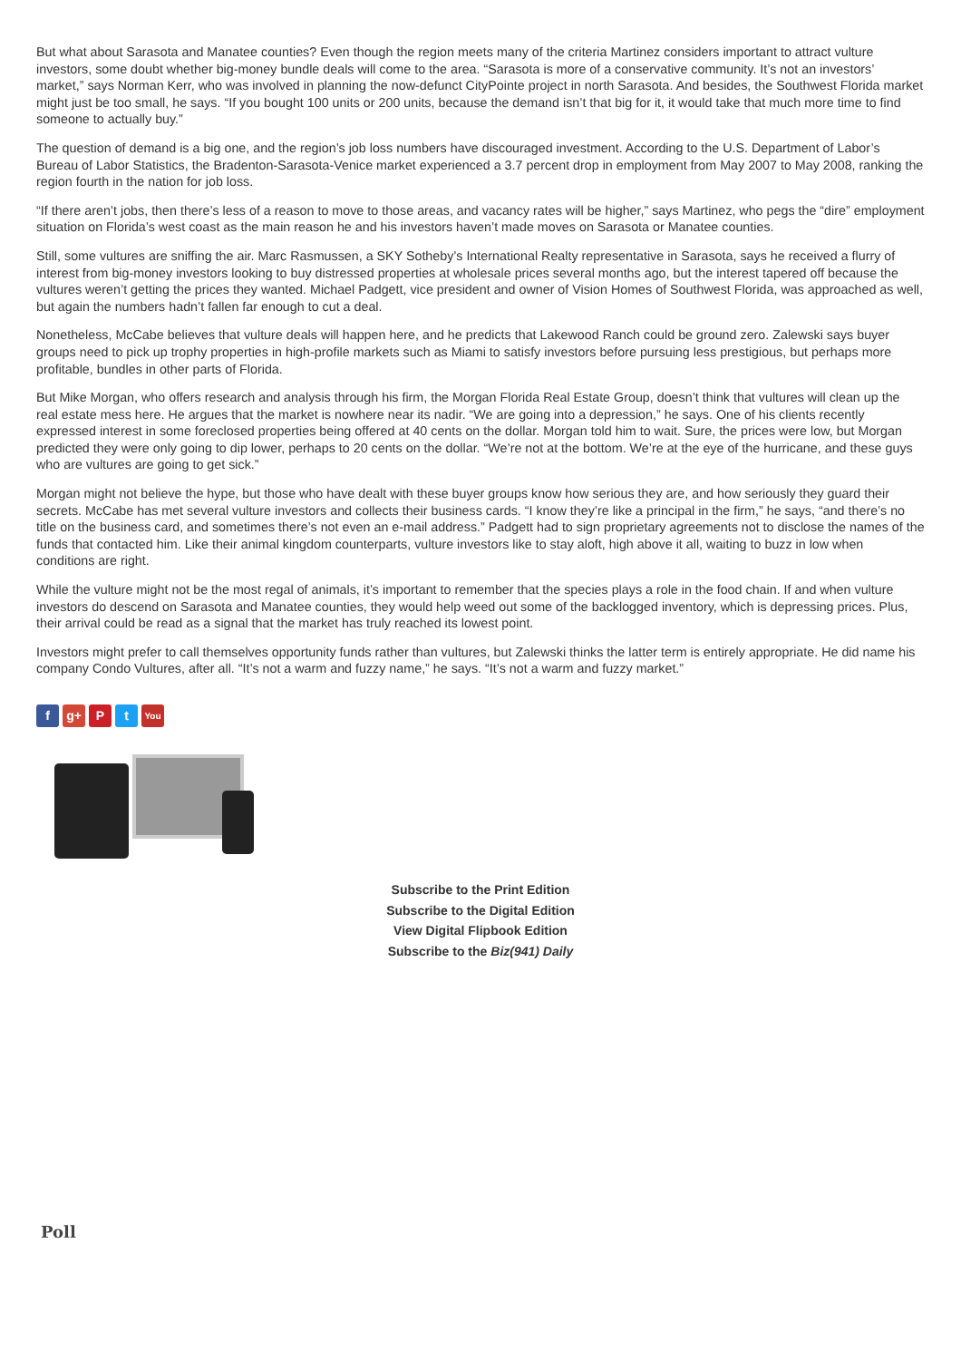But what about Sarasota and Manatee counties? Even though the region meets many of the criteria Martinez considers important to attract vulture investors, some doubt whether big-money bundle deals will come to the area. “Sarasota is more of a conservative community. It’s not an investors’ market,” says Norman Kerr, who was involved in planning the now-defunct CityPointe project in north Sarasota. And besides, the Southwest Florida market might just be too small, he says. “If you bought 100 units or 200 units, because the demand isn’t that big for it, it would take that much more time to find someone to actually buy.”
The question of demand is a big one, and the region’s job loss numbers have discouraged investment. According to the U.S. Department of Labor’s Bureau of Labor Statistics, the Bradenton-Sarasota-Venice market experienced a 3.7 percent drop in employment from May 2007 to May 2008, ranking the region fourth in the nation for job loss.
“If there aren’t jobs, then there’s less of a reason to move to those areas, and vacancy rates will be higher,” says Martinez, who pegs the “dire” employment situation on Florida’s west coast as the main reason he and his investors haven’t made moves on Sarasota or Manatee counties.
Still, some vultures are sniffing the air. Marc Rasmussen, a SKY Sotheby’s International Realty representative in Sarasota, says he received a flurry of interest from big-money investors looking to buy distressed properties at wholesale prices several months ago, but the interest tapered off because the vultures weren’t getting the prices they wanted. Michael Padgett, vice president and owner of Vision Homes of Southwest Florida, was approached as well, but again the numbers hadn’t fallen far enough to cut a deal.
Nonetheless, McCabe believes that vulture deals will happen here, and he predicts that Lakewood Ranch could be ground zero. Zalewski says buyer groups need to pick up trophy properties in high-profile markets such as Miami to satisfy investors before pursuing less prestigious, but perhaps more profitable, bundles in other parts of Florida.
But Mike Morgan, who offers research and analysis through his firm, the Morgan Florida Real Estate Group, doesn’t think that vultures will clean up the real estate mess here. He argues that the market is nowhere near its nadir. “We are going into a depression,” he says. One of his clients recently expressed interest in some foreclosed properties being offered at 40 cents on the dollar. Morgan told him to wait. Sure, the prices were low, but Morgan predicted they were only going to dip lower, perhaps to 20 cents on the dollar. “We’re not at the bottom. We’re at the eye of the hurricane, and these guys who are vultures are going to get sick.”
Morgan might not believe the hype, but those who have dealt with these buyer groups know how serious they are, and how seriously they guard their secrets. McCabe has met several vulture investors and collects their business cards. “I know they’re like a principal in the firm,” he says, “and there’s no title on the business card, and sometimes there’s not even an e-mail address.” Padgett had to sign proprietary agreements not to disclose the names of the funds that contacted him. Like their animal kingdom counterparts, vulture investors like to stay aloft, high above it all, waiting to buzz in low when conditions are right.
While the vulture might not be the most regal of animals, it’s important to remember that the species plays a role in the food chain. If and when vulture investors do descend on Sarasota and Manatee counties, they would help weed out some of the backlogged inventory, which is depressing prices. Plus, their arrival could be read as a signal that the market has truly reached its lowest point.
Investors might prefer to call themselves opportunity funds rather than vultures, but Zalewski thinks the latter term is entirely appropriate. He did name his company Condo Vultures, after all. “It’s not a warm and fuzzy name,” he says. “It’s not a warm and fuzzy market.”
fg+ P t You
Subscribe to the Print Edition
Subscribe to the Digital Edition
View Digital Flipbook Edition
Subscribe to the Biz(941) Daily
Poll